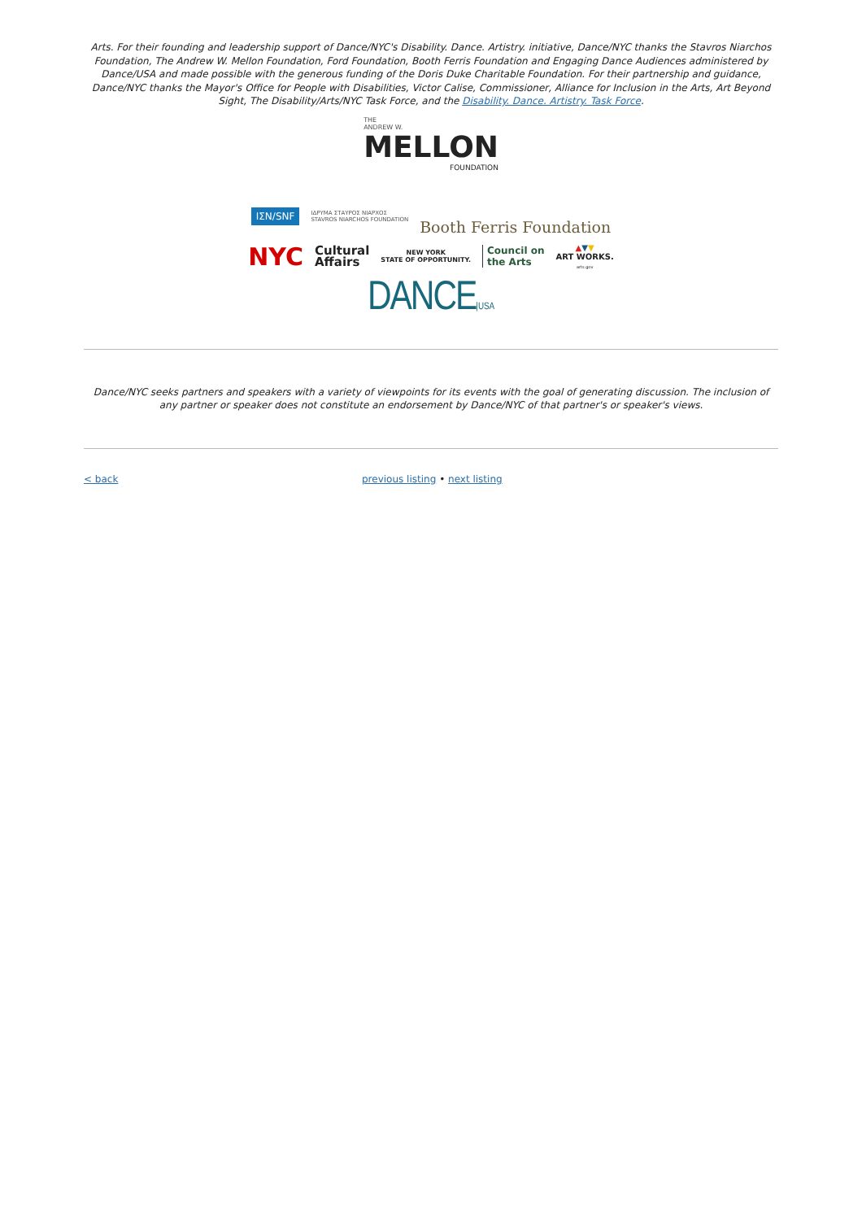Arts. For their founding and leadership support of Dance/NYC's Disability. Dance. Artistry. initiative, Dance/NYC thanks the Stavros Niarchos Foundation, The Andrew W. Mellon Foundation, Ford Foundation, Booth Ferris Foundation and Engaging Dance Audiences administered by Dance/USA and made possible with the generous funding of the Doris Duke Charitable Foundation. For their partnership and guidance, Dance/NYC thanks the Mayor's Office for People with Disabilities, Victor Calise, Commissioner, Alliance for Inclusion in the Arts, Art Beyond Sight, The Disability/Arts/NYC Task Force, and the Disability. Dance. Artistry. Task Force.
THE
ANDREW W.
MELLON
FOUNDATION
ΙΣΝ/SNF ΙΔΡΥΜΑ ΣΤΑΥΡΟΣ ΝΙΑΡΧΟΣ
STAVROS NIARCHOS FOUNDATION Booth Ferris Foundation
NYC Cultural
Affairs NEW YORK
STATE OF OPPORTUNITY. Council on
the Arts ▲▼▼
ART WORKS.
arts.gov
DANCE|USA
Dance/NYC seeks partners and speakers with a variety of viewpoints for its events with the goal of generating discussion. The inclusion of any partner or speaker does not constitute an endorsement by Dance/NYC of that partner's or speaker's views.
< back previous listing • next listing